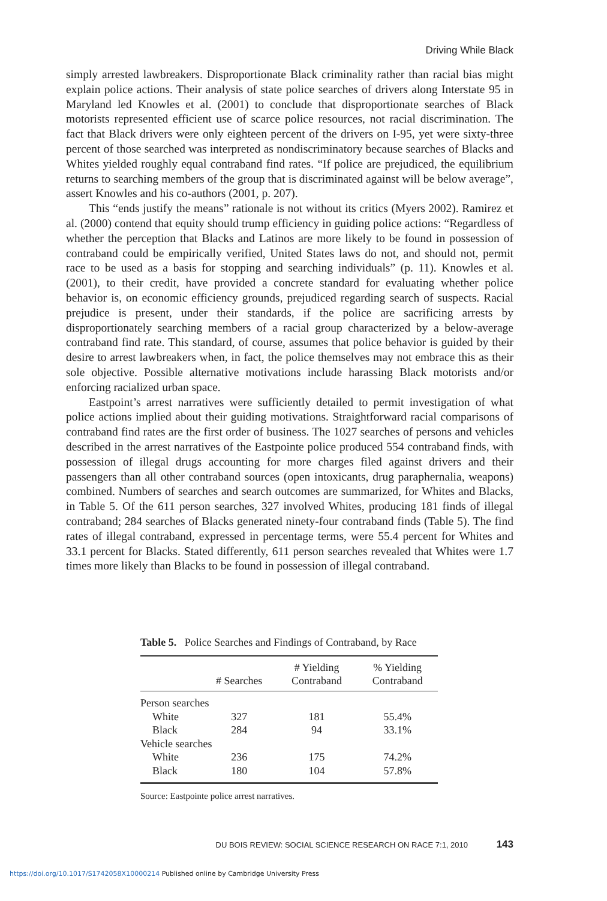Driving While Black
simply arrested lawbreakers. Disproportionate Black criminality rather than racial bias might explain police actions. Their analysis of state police searches of drivers along Interstate 95 in Maryland led Knowles et al. (2001) to conclude that disproportionate searches of Black motorists represented efficient use of scarce police resources, not racial discrimination. The fact that Black drivers were only eighteen percent of the drivers on I-95, yet were sixty-three percent of those searched was interpreted as nondiscriminatory because searches of Blacks and Whites yielded roughly equal contraband find rates. “If police are prejudiced, the equilibrium returns to searching members of the group that is discriminated against will be below average”, assert Knowles and his co-authors (2001, p. 207).
This “ends justify the means” rationale is not without its critics (Myers 2002). Ramirez et al. (2000) contend that equity should trump efficiency in guiding police actions: “Regardless of whether the perception that Blacks and Latinos are more likely to be found in possession of contraband could be empirically verified, United States laws do not, and should not, permit race to be used as a basis for stopping and searching individuals” (p. 11). Knowles et al. (2001), to their credit, have provided a concrete standard for evaluating whether police behavior is, on economic efficiency grounds, prejudiced regarding search of suspects. Racial prejudice is present, under their standards, if the police are sacrificing arrests by disproportionately searching members of a racial group characterized by a below-average contraband find rate. This standard, of course, assumes that police behavior is guided by their desire to arrest lawbreakers when, in fact, the police themselves may not embrace this as their sole objective. Possible alternative motivations include harassing Black motorists and/or enforcing racialized urban space.
Eastpoint’s arrest narratives were sufficiently detailed to permit investigation of what police actions implied about their guiding motivations. Straightforward racial comparisons of contraband find rates are the first order of business. The 1027 searches of persons and vehicles described in the arrest narratives of the Eastpointe police produced 554 contraband finds, with possession of illegal drugs accounting for more charges filed against drivers and their passengers than all other contraband sources (open intoxicants, drug paraphernalia, weapons) combined. Numbers of searches and search outcomes are summarized, for Whites and Blacks, in Table 5. Of the 611 person searches, 327 involved Whites, producing 181 finds of illegal contraband; 284 searches of Blacks generated ninety-four contraband finds (Table 5). The find rates of illegal contraband, expressed in percentage terms, were 55.4 percent for Whites and 33.1 percent for Blacks. Stated differently, 611 person searches revealed that Whites were 1.7 times more likely than Blacks to be found in possession of illegal contraband.
Table 5. Police Searches and Findings of Contraband, by Race
| | # Searches | # Yielding Contraband | % Yielding Contraband |
| --- | --- | --- | --- |
| Person searches | | | |
| White | 327 | 181 | 55.4% |
| Black | 284 | 94 | 33.1% |
| Vehicle searches | | | |
| White | 236 | 175 | 74.2% |
| Black | 180 | 104 | 57.8% |
Source: Eastpointe police arrest narratives.
DU BOIS REVIEW: SOCIAL SCIENCE RESEARCH ON RACE 7:1, 2010 143
https://doi.org/10.1017/S1742058X10000214 Published online by Cambridge University Press